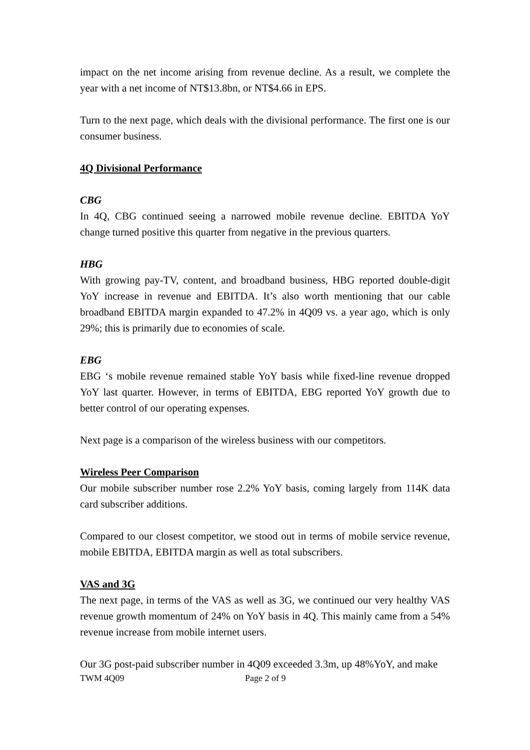impact on the net income arising from revenue decline. As a result, we complete the year with a net income of NT$13.8bn, or NT$4.66 in EPS.
Turn to the next page, which deals with the divisional performance. The first one is our consumer business.
4Q Divisional Performance
CBG
In 4Q, CBG continued seeing a narrowed mobile revenue decline. EBITDA YoY change turned positive this quarter from negative in the previous quarters.
HBG
With growing pay-TV, content, and broadband business, HBG reported double-digit YoY increase in revenue and EBITDA. It’s also worth mentioning that our cable broadband EBITDA margin expanded to 47.2% in 4Q09 vs. a year ago, which is only 29%; this is primarily due to economies of scale.
EBG
EBG ‘s mobile revenue remained stable YoY basis while fixed-line revenue dropped YoY last quarter. However, in terms of EBITDA, EBG reported YoY growth due to better control of our operating expenses.
Next page is a comparison of the wireless business with our competitors.
Wireless Peer Comparison
Our mobile subscriber number rose 2.2% YoY basis, coming largely from 114K data card subscriber additions.
Compared to our closest competitor, we stood out in terms of mobile service revenue, mobile EBITDA, EBITDA margin as well as total subscribers.
VAS and 3G
The next page, in terms of the VAS as well as 3G, we continued our very healthy VAS revenue growth momentum of 24% on YoY basis in 4Q. This mainly came from a 54% revenue increase from mobile internet users.
Our 3G post-paid subscriber number in 4Q09 exceeded 3.3m, up 48%YoY, and make
TWM 4Q09 Page 2 of 9